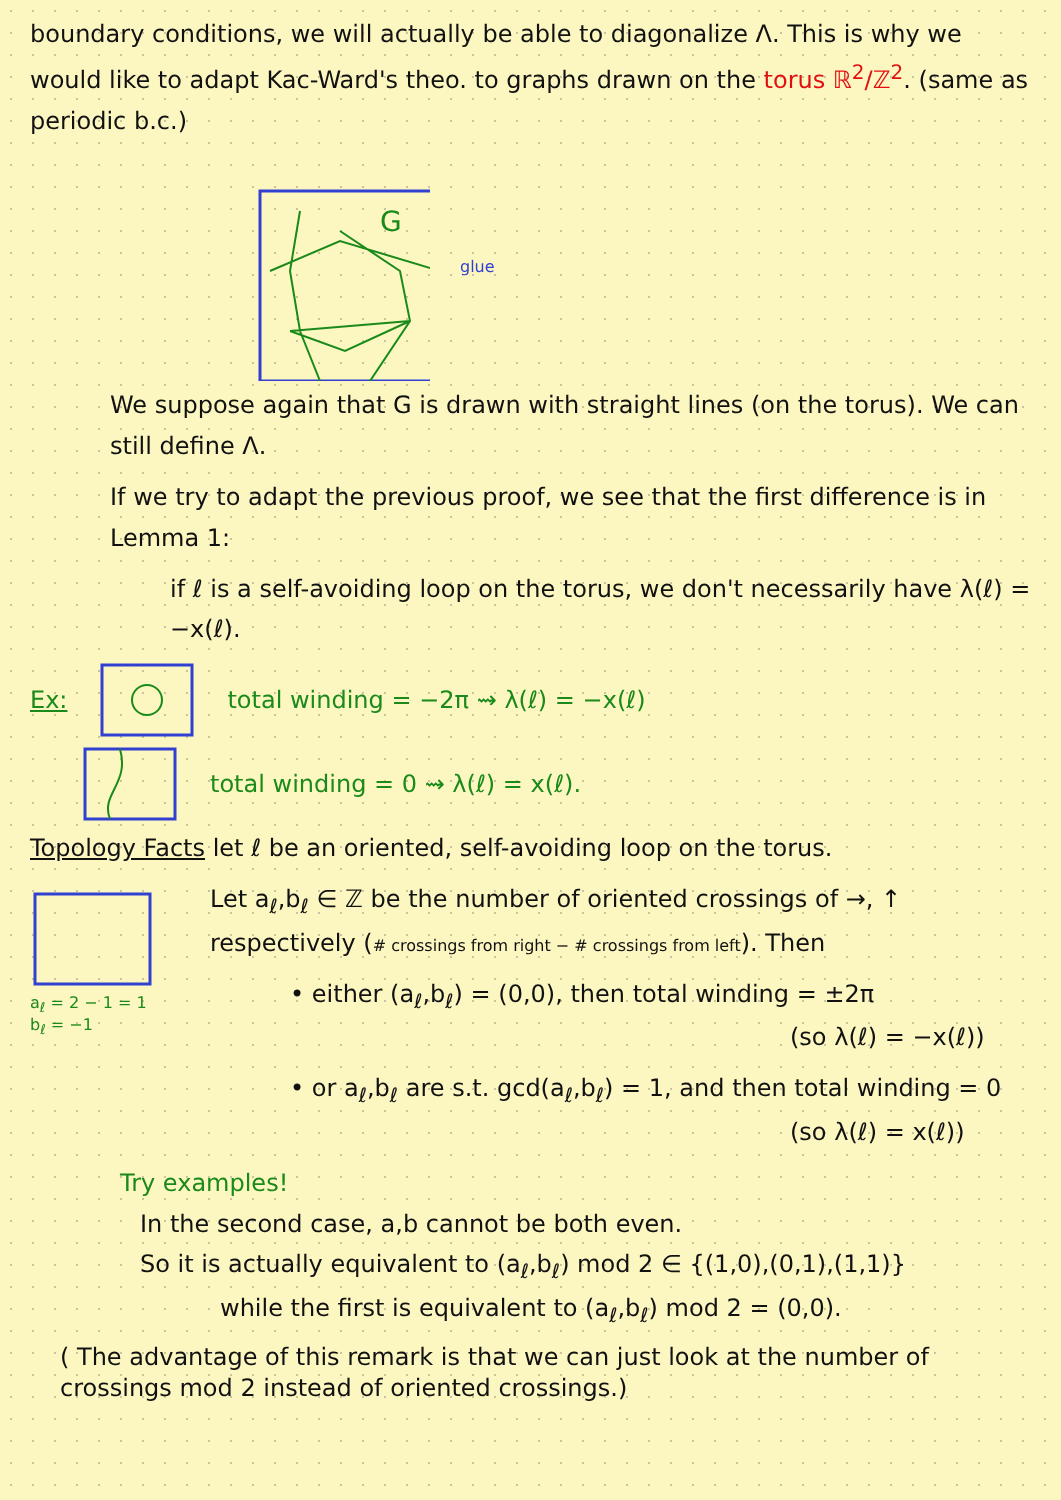boundary conditions, we will actually be able to diagonalize Λ. This is why we would like to adapt Kac-Ward's theo. to graphs drawn on the torus ℝ<sup>2</sup>/ℤ<sup>2</sup>. (same as periodic b.c.)
G
glue
We suppose again that G is drawn with straight lines (on the torus). We can still define Λ.
If we try to adapt the previous proof, we see that the first difference is in Lemma 1:
if ℓ is a self-avoiding loop on the torus, we don't necessarily have λ(ℓ) = −x(ℓ).
Ex: total winding = −2π ⇝ λ(ℓ) = −x(ℓ)
total winding = 0 ⇝ λ(ℓ) = x(ℓ).
Topology Facts let ℓ be an oriented, self-avoiding loop on the torus.
a<sub>ℓ</sub> = 2 − 1 = 1
b<sub>ℓ</sub> = −1
Let a<sub>ℓ</sub>,b<sub>ℓ</sub> ∈ ℤ be the number of oriented crossings of →, ↑ respectively (# crossings from right − # crossings from left). Then
• either (a<sub>ℓ</sub>,b<sub>ℓ</sub>) = (0,0), then total winding = ±2π
(so λ(ℓ) = −x(ℓ))
• or a<sub>ℓ</sub>,b<sub>ℓ</sub> are s.t. gcd(a<sub>ℓ</sub>,b<sub>ℓ</sub>) = 1, and then total winding = 0
(so λ(ℓ) = x(ℓ))
Try examples!
In the second case, a,b cannot be both even.
So it is actually equivalent to (a<sub>ℓ</sub>,b<sub>ℓ</sub>) mod 2 ∈ {(1,0),(0,1),(1,1)}
while the first is equivalent to (a<sub>ℓ</sub>,b<sub>ℓ</sub>) mod 2 = (0,0).
( The advantage of this remark is that we can just look at the number of crossings mod 2 instead of oriented crossings.)